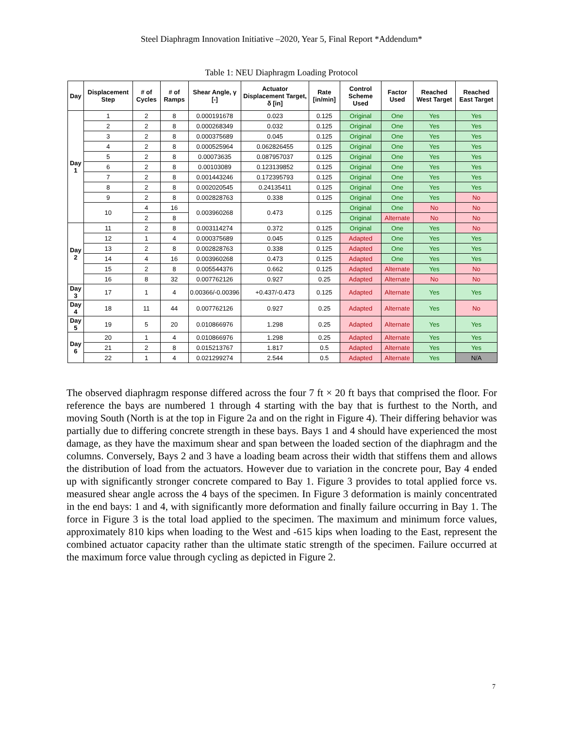Steel Diaphragm Innovation Initiative –2020, Year 5, Final Report *Addendum*
Table 1: NEU Diaphragm Loading Protocol
| Day | Displacement Step | # of Cycles | # of Ramps | Shear Angle, γ [-] | Actuator Displacement Target, δ [in] | Rate [in/min] | Control Scheme Used | Factor Used | Reached West Target | Reached East Target |
| --- | --- | --- | --- | --- | --- | --- | --- | --- | --- | --- |
| Day 1 | 1 | 2 | 8 | 0.000191678 | 0.023 | 0.125 | Original | One | Yes | Yes |
| | 2 | 2 | 8 | 0.000268349 | 0.032 | 0.125 | Original | One | Yes | Yes |
| | 3 | 2 | 8 | 0.000375689 | 0.045 | 0.125 | Original | One | Yes | Yes |
| | 4 | 2 | 8 | 0.000525964 | 0.062826455 | 0.125 | Original | One | Yes | Yes |
| | 5 | 2 | 8 | 0.00073635 | 0.087957037 | 0.125 | Original | One | Yes | Yes |
| | 6 | 2 | 8 | 0.00103089 | 0.123139852 | 0.125 | Original | One | Yes | Yes |
| | 7 | 2 | 8 | 0.001443246 | 0.172395793 | 0.125 | Original | One | Yes | Yes |
| | 8 | 2 | 8 | 0.002020545 | 0.24135411 | 0.125 | Original | One | Yes | Yes |
| | 9 | 2 | 8 | 0.002828763 | 0.338 | 0.125 | Original | One | Yes | No |
| | 10 | 4 | 16 | 0.003960268 | 0.473 | 0.125 | Original | One | No | No |
| | | 2 | 8 | | | | Original | Alternate | No | No |
| Day 2 | 11 | 2 | 8 | 0.003114274 | 0.372 | 0.125 | Original | One | Yes | No |
| | 12 | 1 | 4 | 0.000375689 | 0.045 | 0.125 | Adapted | One | Yes | Yes |
| | 13 | 2 | 8 | 0.002828763 | 0.338 | 0.125 | Adapted | One | Yes | Yes |
| | 14 | 4 | 16 | 0.003960268 | 0.473 | 0.125 | Adapted | One | Yes | Yes |
| | 15 | 2 | 8 | 0.005544376 | 0.662 | 0.125 | Adapted | Alternate | Yes | No |
| | 16 | 8 | 32 | 0.007762126 | 0.927 | 0.25 | Adapted | Alternate | No | No |
| Day 3 | 17 | 1 | 4 | 0.00366/-0.00396 | +0.437/-0.473 | 0.125 | Adapted | Alternate | Yes | Yes |
| Day 4 | 18 | 11 | 44 | 0.007762126 | 0.927 | 0.25 | Adapted | Alternate | Yes | No |
| Day 5 | 19 | 5 | 20 | 0.010866976 | 1.298 | 0.25 | Adapted | Alternate | Yes | Yes |
| Day 6 | 20 | 1 | 4 | 0.010866976 | 1.298 | 0.25 | Adapted | Alternate | Yes | Yes |
| | 21 | 2 | 8 | 0.015213767 | 1.817 | 0.5 | Adapted | Alternate | Yes | Yes |
| | 22 | 1 | 4 | 0.021299274 | 2.544 | 0.5 | Adapted | Alternate | Yes | N/A |
The observed diaphragm response differed across the four 7 ft × 20 ft bays that comprised the floor. For reference the bays are numbered 1 through 4 starting with the bay that is furthest to the North, and moving South (North is at the top in Figure 2a and on the right in Figure 4). Their differing behavior was partially due to differing concrete strength in these bays. Bays 1 and 4 should have experienced the most damage, as they have the maximum shear and span between the loaded section of the diaphragm and the columns. Conversely, Bays 2 and 3 have a loading beam across their width that stiffens them and allows the distribution of load from the actuators. However due to variation in the concrete pour, Bay 4 ended up with significantly stronger concrete compared to Bay 1. Figure 3 provides to total applied force vs. measured shear angle across the 4 bays of the specimen. In Figure 3 deformation is mainly concentrated in the end bays: 1 and 4, with significantly more deformation and finally failure occurring in Bay 1. The force in Figure 3 is the total load applied to the specimen. The maximum and minimum force values, approximately 810 kips when loading to the West and -615 kips when loading to the East, represent the combined actuator capacity rather than the ultimate static strength of the specimen. Failure occurred at the maximum force value through cycling as depicted in Figure 2.
7